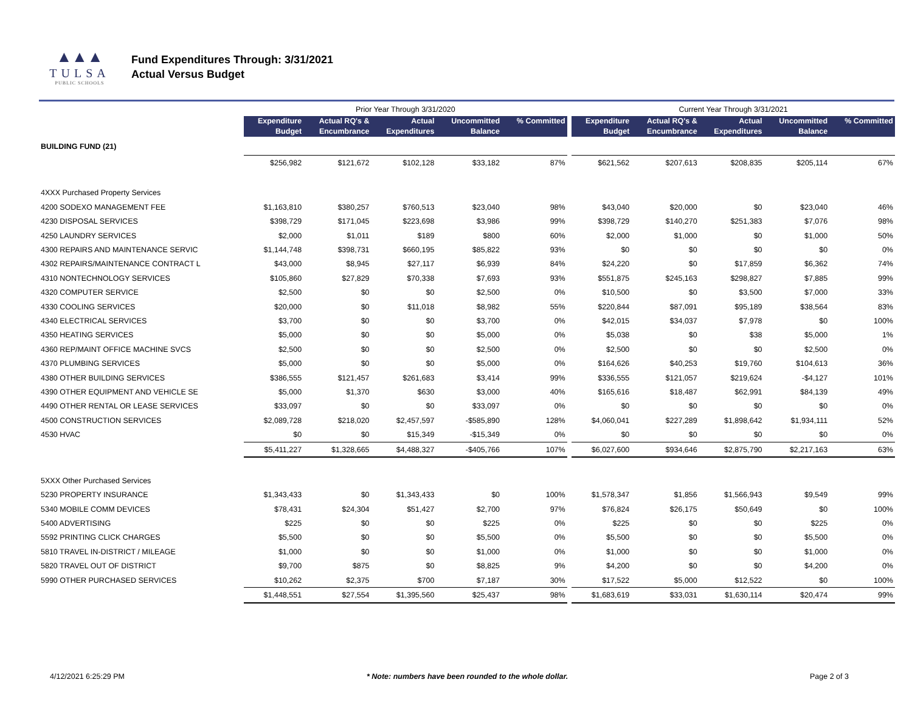▲▲▲
TULSA
PUBLIC SCHOOLS
Fund Expenditures Through: 3/31/2021
Actual Versus Budget
| | Prior Year Through 3/31/2020 | | | | | | Current Year Through 3/31/2021 | | | | |
| --- | --- | --- | --- | --- | --- | --- | --- | --- | --- | --- | --- |
| | Expenditure Budget | Actual RQ's & Encumbrance | Actual Expenditures | Uncommitted Balance | % Committed | | Expenditure Budget | Actual RQ's & Encumbrance | Actual Expenditures | Uncommitted Balance | % Committed |
| BUILDING FUND (21) | | | | | | | | | | | |
| | $256,982 | $121,672 | $102,128 | $33,182 | 87% | | $621,562 | $207,613 | $208,835 | $205,114 | 67% |
| 4XXX Purchased Property Services | | | | | | | | | | | |
| 4200 SODEXO MANAGEMENT FEE | $1,163,810 | $380,257 | $760,513 | $23,040 | 98% | | $43,040 | $20,000 | $0 | $23,040 | 46% |
| 4230 DISPOSAL SERVICES | $398,729 | $171,045 | $223,698 | $3,986 | 99% | | $398,729 | $140,270 | $251,383 | $7,076 | 98% |
| 4250 LAUNDRY SERVICES | $2,000 | $1,011 | $189 | $800 | 60% | | $2,000 | $1,000 | $0 | $1,000 | 50% |
| 4300 REPAIRS AND MAINTENANCE SERVIC | $1,144,748 | $398,731 | $660,195 | $85,822 | 93% | | $0 | $0 | $0 | $0 | 0% |
| 4302 REPAIRS/MAINTENANCE CONTRACT L | $43,000 | $8,945 | $27,117 | $6,939 | 84% | | $24,220 | $0 | $17,859 | $6,362 | 74% |
| 4310 NONTECHNOLOGY SERVICES | $105,860 | $27,829 | $70,338 | $7,693 | 93% | | $551,875 | $245,163 | $298,827 | $7,885 | 99% |
| 4320 COMPUTER SERVICE | $2,500 | $0 | $0 | $2,500 | 0% | | $10,500 | $0 | $3,500 | $7,000 | 33% |
| 4330 COOLING SERVICES | $20,000 | $0 | $11,018 | $8,982 | 55% | | $220,844 | $87,091 | $95,189 | $38,564 | 83% |
| 4340 ELECTRICAL SERVICES | $3,700 | $0 | $0 | $3,700 | 0% | | $42,015 | $34,037 | $7,978 | $0 | 100% |
| 4350 HEATING SERVICES | $5,000 | $0 | $0 | $5,000 | 0% | | $5,038 | $0 | $38 | $5,000 | 1% |
| 4360 REP/MAINT OFFICE MACHINE SVCS | $2,500 | $0 | $0 | $2,500 | 0% | | $2,500 | $0 | $0 | $2,500 | 0% |
| 4370 PLUMBING SERVICES | $5,000 | $0 | $0 | $5,000 | 0% | | $164,626 | $40,253 | $19,760 | $104,613 | 36% |
| 4380 OTHER BUILDING SERVICES | $386,555 | $121,457 | $261,683 | $3,414 | 99% | | $336,555 | $121,057 | $219,624 | -$4,127 | 101% |
| 4390 OTHER EQUIPMENT AND VEHICLE SE | $5,000 | $1,370 | $630 | $3,000 | 40% | | $165,616 | $18,487 | $62,991 | $84,139 | 49% |
| 4490 OTHER RENTAL OR LEASE SERVICES | $33,097 | $0 | $0 | $33,097 | 0% | | $0 | $0 | $0 | $0 | 0% |
| 4500 CONSTRUCTION SERVICES | $2,089,728 | $218,020 | $2,457,597 | -$585,890 | 128% | | $4,060,041 | $227,289 | $1,898,642 | $1,934,111 | 52% |
| 4530 HVAC | $0 | $0 | $15,349 | -$15,349 | 0% | | $0 | $0 | $0 | $0 | 0% |
| | $5,411,227 | $1,328,665 | $4,488,327 | -$405,766 | 107% | | $6,027,600 | $934,646 | $2,875,790 | $2,217,163 | 63% |
| 5XXX Other Purchased Services | | | | | | | | | | | |
| 5230 PROPERTY INSURANCE | $1,343,433 | $0 | $1,343,433 | $0 | 100% | | $1,578,347 | $1,856 | $1,566,943 | $9,549 | 99% |
| 5340 MOBILE COMM DEVICES | $78,431 | $24,304 | $51,427 | $2,700 | 97% | | $76,824 | $26,175 | $50,649 | $0 | 100% |
| 5400 ADVERTISING | $225 | $0 | $0 | $225 | 0% | | $225 | $0 | $0 | $225 | 0% |
| 5592 PRINTING CLICK CHARGES | $5,500 | $0 | $0 | $5,500 | 0% | | $5,500 | $0 | $0 | $5,500 | 0% |
| 5810 TRAVEL IN-DISTRICT / MILEAGE | $1,000 | $0 | $0 | $1,000 | 0% | | $1,000 | $0 | $0 | $1,000 | 0% |
| 5820 TRAVEL OUT OF DISTRICT | $9,700 | $875 | $0 | $8,825 | 9% | | $4,200 | $0 | $0 | $4,200 | 0% |
| 5990 OTHER PURCHASED SERVICES | $10,262 | $2,375 | $700 | $7,187 | 30% | | $17,522 | $5,000 | $12,522 | $0 | 100% |
| | $1,448,551 | $27,554 | $1,395,560 | $25,437 | 98% | | $1,683,619 | $33,031 | $1,630,114 | $20,474 | 99% |
4/12/2021 6:25:29 PM * Note: numbers have been rounded to the whole dollar. Page 2 of 3